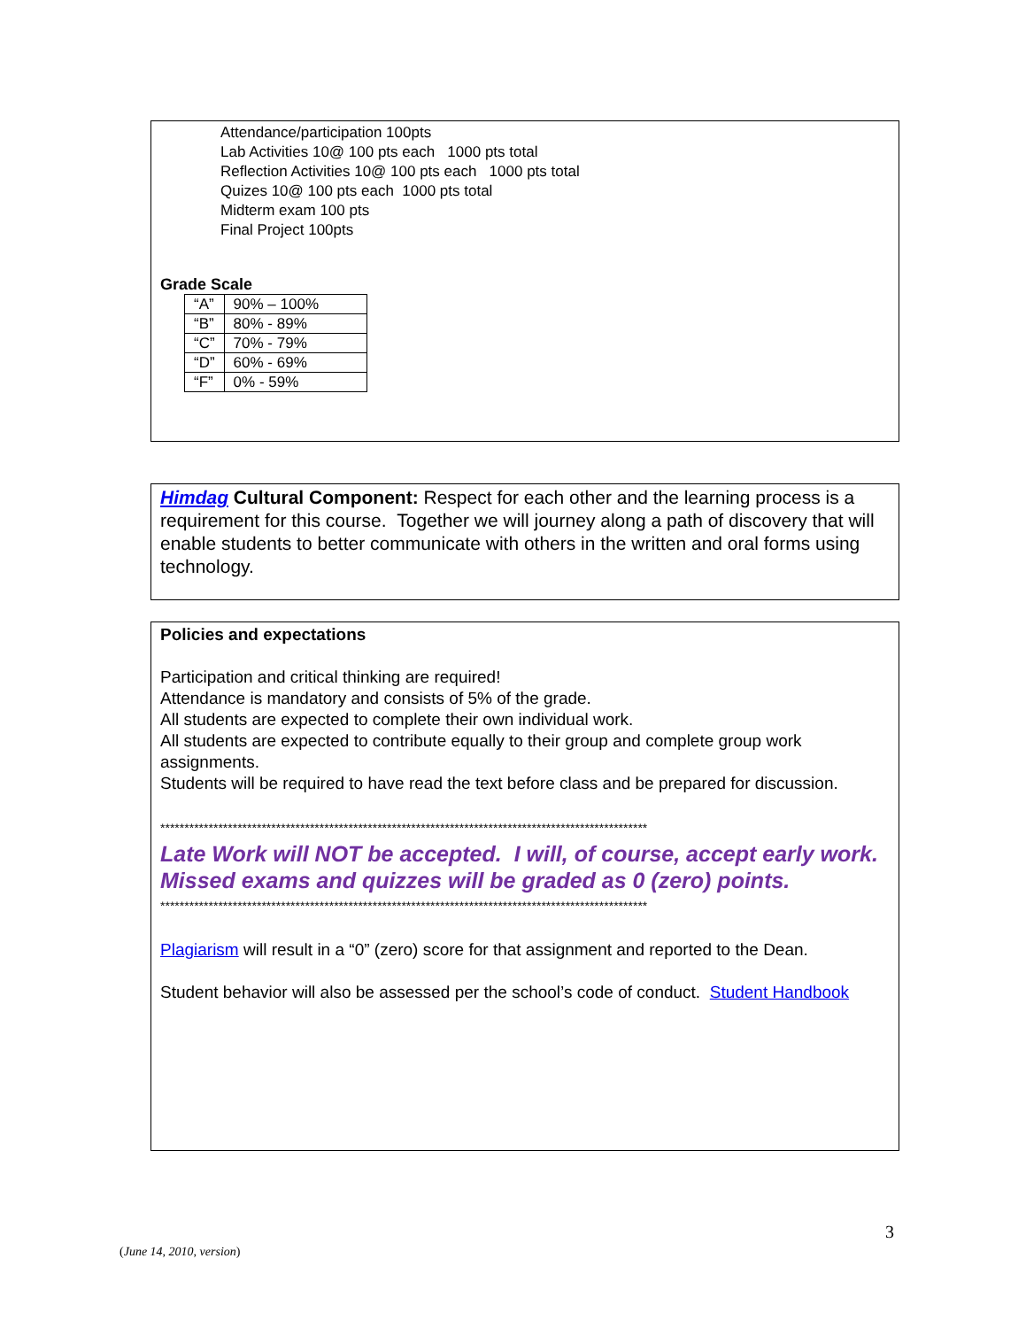Attendance/participation 100pts
Lab Activities 10@ 100 pts each 1000 pts total
Reflection Activities 10@ 100 pts each 1000 pts total
Quizes 10@ 100 pts each 1000 pts total
Midterm exam 100 pts
Final Project 100pts
Grade Scale
| “A” | 90% – 100% |
| “B” | 80% - 89% |
| “C” | 70% - 79% |
| “D” | 60% - 69% |
| “F” | 0% - 59% |
Himdag Cultural Component: Respect for each other and the learning process is a requirement for this course. Together we will journey along a path of discovery that will enable students to better communicate with others in the written and oral forms using technology.
Policies and expectations
Participation and critical thinking are required!
Attendance is mandatory and consists of 5% of the grade.
All students are expected to complete their own individual work.
All students are expected to contribute equally to their group and complete group work assignments.
Students will be required to have read the text before class and be prepared for discussion.
*****************************************************************************************************
Late Work will NOT be accepted. I will, of course, accept early work.
Missed exams and quizzes will be graded as 0 (zero) points.
*****************************************************************************************************
Plagiarism will result in a “0” (zero) score for that assignment and reported to the Dean.
Student behavior will also be assessed per the school’s code of conduct. Student Handbook
3
(June 14, 2010, version)